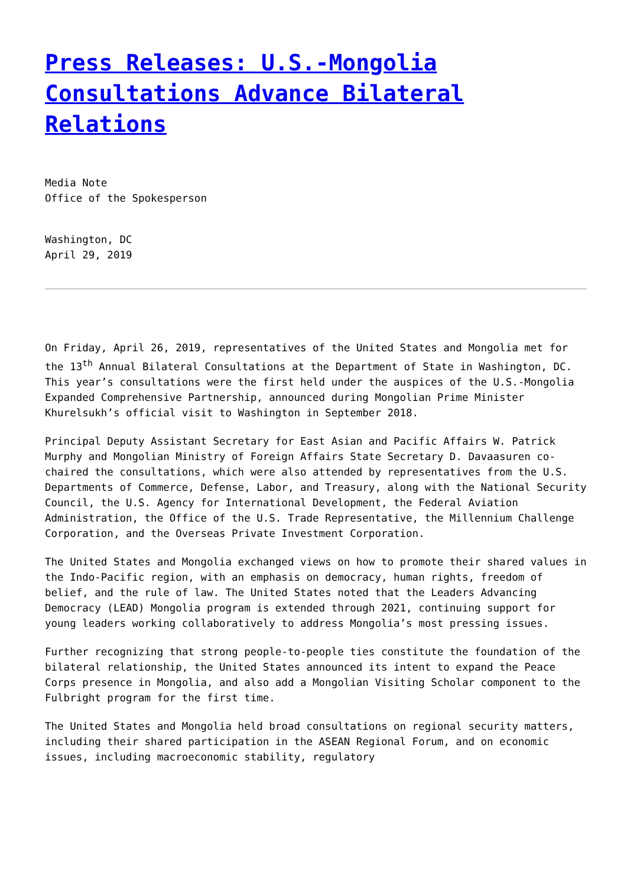Press Releases: U.S.-Mongolia Consultations Advance Bilateral Relations
Media Note
Office of the Spokesperson
Washington, DC
April 29, 2019
On Friday, April 26, 2019, representatives of the United States and Mongolia met for the 13<sup>th</sup> Annual Bilateral Consultations at the Department of State in Washington, DC. This year’s consultations were the first held under the auspices of the U.S.-Mongolia Expanded Comprehensive Partnership, announced during Mongolian Prime Minister Khurelsukh’s official visit to Washington in September 2018.
Principal Deputy Assistant Secretary for East Asian and Pacific Affairs W. Patrick Murphy and Mongolian Ministry of Foreign Affairs State Secretary D. Davaasuren co-chaired the consultations, which were also attended by representatives from the U.S. Departments of Commerce, Defense, Labor, and Treasury, along with the National Security Council, the U.S. Agency for International Development, the Federal Aviation Administration, the Office of the U.S. Trade Representative, the Millennium Challenge Corporation, and the Overseas Private Investment Corporation.
The United States and Mongolia exchanged views on how to promote their shared values in the Indo-Pacific region, with an emphasis on democracy, human rights, freedom of belief, and the rule of law. The United States noted that the Leaders Advancing Democracy (LEAD) Mongolia program is extended through 2021, continuing support for young leaders working collaboratively to address Mongolia’s most pressing issues.
Further recognizing that strong people-to-people ties constitute the foundation of the bilateral relationship, the United States announced its intent to expand the Peace Corps presence in Mongolia, and also add a Mongolian Visiting Scholar component to the Fulbright program for the first time.
The United States and Mongolia held broad consultations on regional security matters, including their shared participation in the ASEAN Regional Forum, and on economic issues, including macroeconomic stability, regulatory